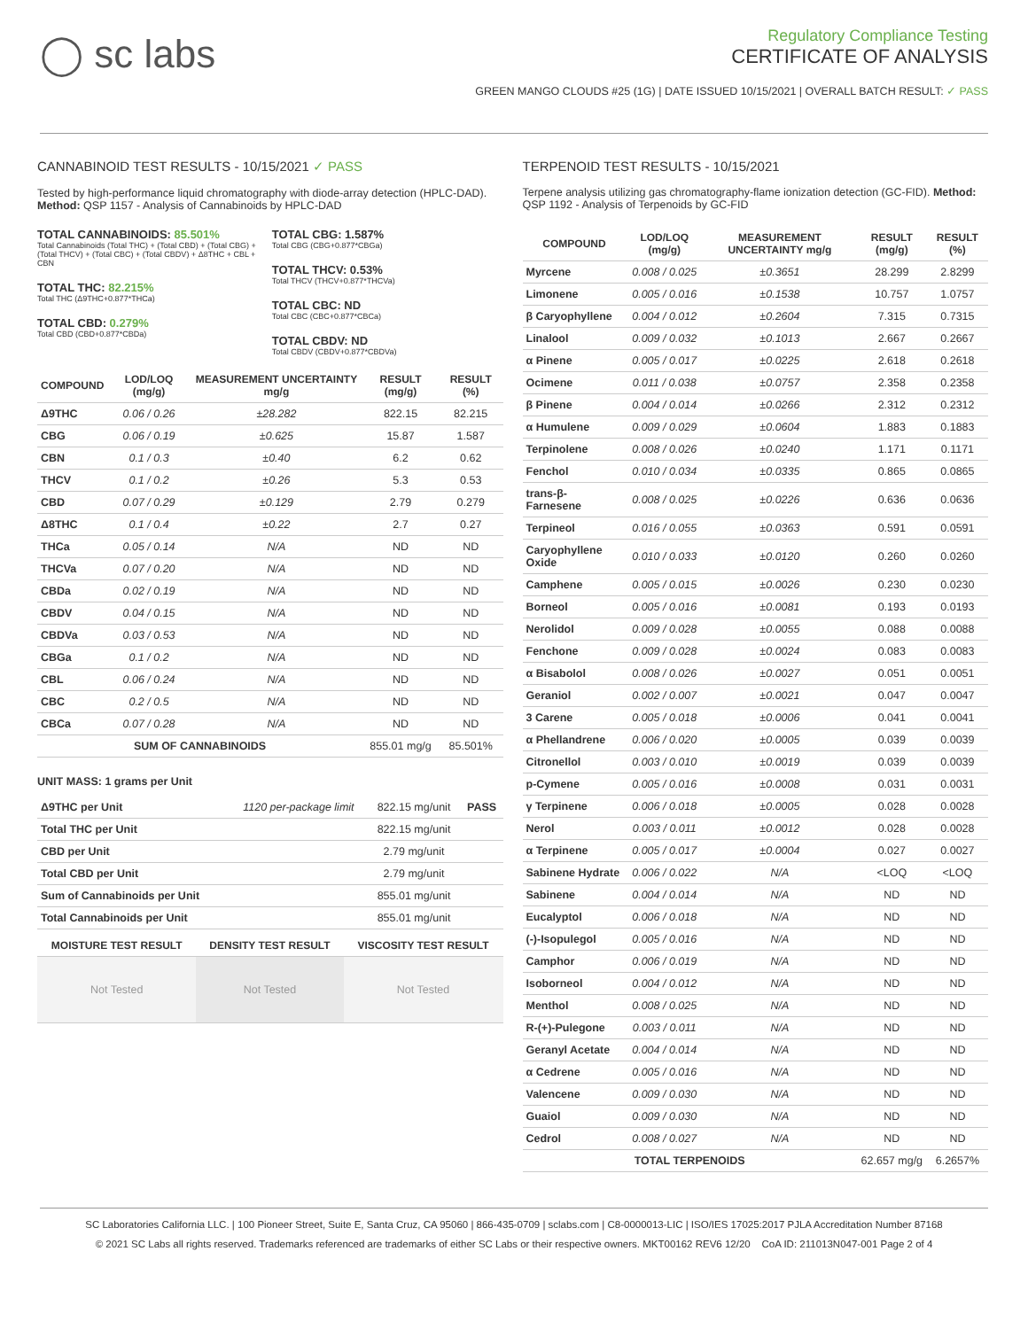◯ sc labs
Regulatory Compliance Testing
CERTIFICATE OF ANALYSIS
GREEN MANGO CLOUDS #25 (1G) | DATE ISSUED 10/15/2021 | OVERALL BATCH RESULT: ✓ PASS
CANNABINOID TEST RESULTS - 10/15/2021 ✓ PASS
Tested by high-performance liquid chromatography with diode-array detection (HPLC-DAD). Method: QSP 1157 - Analysis of Cannabinoids by HPLC-DAD
TOTAL CANNABINOIDS: 85.501%
Total Cannabinoids (Total THC) + (Total CBD) + (Total CBG) + (Total THCV) + (Total CBC) + (Total CBDV) + Δ8THC + CBL + CBN
TOTAL THC: 82.215%
Total THC (Δ9THC+0.877*THCa)
TOTAL CBD: 0.279%
Total CBD (CBD+0.877*CBDa)
TOTAL CBG: 1.587%
Total CBG (CBG+0.877*CBGa)
TOTAL THCV: 0.53%
Total THCV (THCV+0.877*THCVa)
TOTAL CBC: ND
Total CBC (CBC+0.877*CBCa)
TOTAL CBDV: ND
Total CBDV (CBDV+0.877*CBDVa)
| COMPOUND | LOD/LOQ (mg/g) | MEASUREMENT UNCERTAINTY mg/g | RESULT (mg/g) | RESULT (%) |
| --- | --- | --- | --- | --- |
| Δ9THC | 0.06 / 0.26 | ±28.282 | 822.15 | 82.215 |
| CBG | 0.06 / 0.19 | ±0.625 | 15.87 | 1.587 |
| CBN | 0.1 / 0.3 | ±0.40 | 6.2 | 0.62 |
| THCV | 0.1 / 0.2 | ±0.26 | 5.3 | 0.53 |
| CBD | 0.07 / 0.29 | ±0.129 | 2.79 | 0.279 |
| Δ8THC | 0.1 / 0.4 | ±0.22 | 2.7 | 0.27 |
| THCa | 0.05 / 0.14 | N/A | ND | ND |
| THCVa | 0.07 / 0.20 | N/A | ND | ND |
| CBDa | 0.02 / 0.19 | N/A | ND | ND |
| CBDV | 0.04 / 0.15 | N/A | ND | ND |
| CBDVa | 0.03 / 0.53 | N/A | ND | ND |
| CBGa | 0.1 / 0.2 | N/A | ND | ND |
| CBL | 0.06 / 0.24 | N/A | ND | ND |
| CBC | 0.2 / 0.5 | N/A | ND | ND |
| CBCa | 0.07 / 0.28 | N/A | ND | ND |
| SUM OF CANNABINOIDS | | | 855.01 mg/g | 85.501% |
UNIT MASS: 1 grams per Unit
| Δ9THC per Unit | 1120 per-package limit | 822.15 mg/unit | PASS |
| Total THC per Unit | | 822.15 mg/unit | |
| CBD per Unit | | 2.79 mg/unit | |
| Total CBD per Unit | | 2.79 mg/unit | |
| Sum of Cannabinoids per Unit | | 855.01 mg/unit | |
| Total Cannabinoids per Unit | | 855.01 mg/unit | |
| MOISTURE TEST RESULT | DENSITY TEST RESULT | VISCOSITY TEST RESULT |
| --- | --- | --- |
| Not Tested | Not Tested | Not Tested |
TERPENOID TEST RESULTS - 10/15/2021
Terpene analysis utilizing gas chromatography-flame ionization detection (GC-FID). Method: QSP 1192 - Analysis of Terpenoids by GC-FID
| COMPOUND | LOD/LOQ (mg/g) | MEASUREMENT UNCERTAINTY mg/g | RESULT (mg/g) | RESULT (%) |
| --- | --- | --- | --- | --- |
| Myrcene | 0.008 / 0.025 | ±0.3651 | 28.299 | 2.8299 |
| Limonene | 0.005 / 0.016 | ±0.1538 | 10.757 | 1.0757 |
| β Caryophyllene | 0.004 / 0.012 | ±0.2604 | 7.315 | 0.7315 |
| Linalool | 0.009 / 0.032 | ±0.1013 | 2.667 | 0.2667 |
| α Pinene | 0.005 / 0.017 | ±0.0225 | 2.618 | 0.2618 |
| Ocimene | 0.011 / 0.038 | ±0.0757 | 2.358 | 0.2358 |
| β Pinene | 0.004 / 0.014 | ±0.0266 | 2.312 | 0.2312 |
| α Humulene | 0.009 / 0.029 | ±0.0604 | 1.883 | 0.1883 |
| Terpinolene | 0.008 / 0.026 | ±0.0240 | 1.171 | 0.1171 |
| Fenchol | 0.010 / 0.034 | ±0.0335 | 0.865 | 0.0865 |
| trans-β-Farnesene | 0.008 / 0.025 | ±0.0226 | 0.636 | 0.0636 |
| Terpineol | 0.016 / 0.055 | ±0.0363 | 0.591 | 0.0591 |
| Caryophyllene Oxide | 0.010 / 0.033 | ±0.0120 | 0.260 | 0.0260 |
| Camphene | 0.005 / 0.015 | ±0.0026 | 0.230 | 0.0230 |
| Borneol | 0.005 / 0.016 | ±0.0081 | 0.193 | 0.0193 |
| Nerolidol | 0.009 / 0.028 | ±0.0055 | 0.088 | 0.0088 |
| Fenchone | 0.009 / 0.028 | ±0.0024 | 0.083 | 0.0083 |
| α Bisabolol | 0.008 / 0.026 | ±0.0027 | 0.051 | 0.0051 |
| Geraniol | 0.002 / 0.007 | ±0.0021 | 0.047 | 0.0047 |
| 3 Carene | 0.005 / 0.018 | ±0.0006 | 0.041 | 0.0041 |
| α Phellandrene | 0.006 / 0.020 | ±0.0005 | 0.039 | 0.0039 |
| Citronellol | 0.003 / 0.010 | ±0.0019 | 0.039 | 0.0039 |
| p-Cymene | 0.005 / 0.016 | ±0.0008 | 0.031 | 0.0031 |
| γ Terpinene | 0.006 / 0.018 | ±0.0005 | 0.028 | 0.0028 |
| Nerol | 0.003 / 0.011 | ±0.0012 | 0.028 | 0.0028 |
| α Terpinene | 0.005 / 0.017 | ±0.0004 | 0.027 | 0.0027 |
| Sabinene Hydrate | 0.006 / 0.022 | N/A | <LOQ | <LOQ |
| Sabinene | 0.004 / 0.014 | N/A | ND | ND |
| Eucalyptol | 0.006 / 0.018 | N/A | ND | ND |
| (-)-Isopulegol | 0.005 / 0.016 | N/A | ND | ND |
| Camphor | 0.006 / 0.019 | N/A | ND | ND |
| Isoborneol | 0.004 / 0.012 | N/A | ND | ND |
| Menthol | 0.008 / 0.025 | N/A | ND | ND |
| R-(+)-Pulegone | 0.003 / 0.011 | N/A | ND | ND |
| Geranyl Acetate | 0.004 / 0.014 | N/A | ND | ND |
| α Cedrene | 0.005 / 0.016 | N/A | ND | ND |
| Valencene | 0.009 / 0.030 | N/A | ND | ND |
| Guaiol | 0.009 / 0.030 | N/A | ND | ND |
| Cedrol | 0.008 / 0.027 | N/A | ND | ND |
| TOTAL TERPENOIDS | | | 62.657 mg/g | 6.2657% |
SC Laboratories California LLC. | 100 Pioneer Street, Suite E, Santa Cruz, CA 95060 | 866-435-0709 | sclabs.com | C8-0000013-LIC | ISO/IES 17025:2017 PJLA Accreditation Number 87168
© 2021 SC Labs all rights reserved. Trademarks referenced are trademarks of either SC Labs or their respective owners. MKT00162 REV6 12/20 CoA ID: 211013N047-001 Page 2 of 4